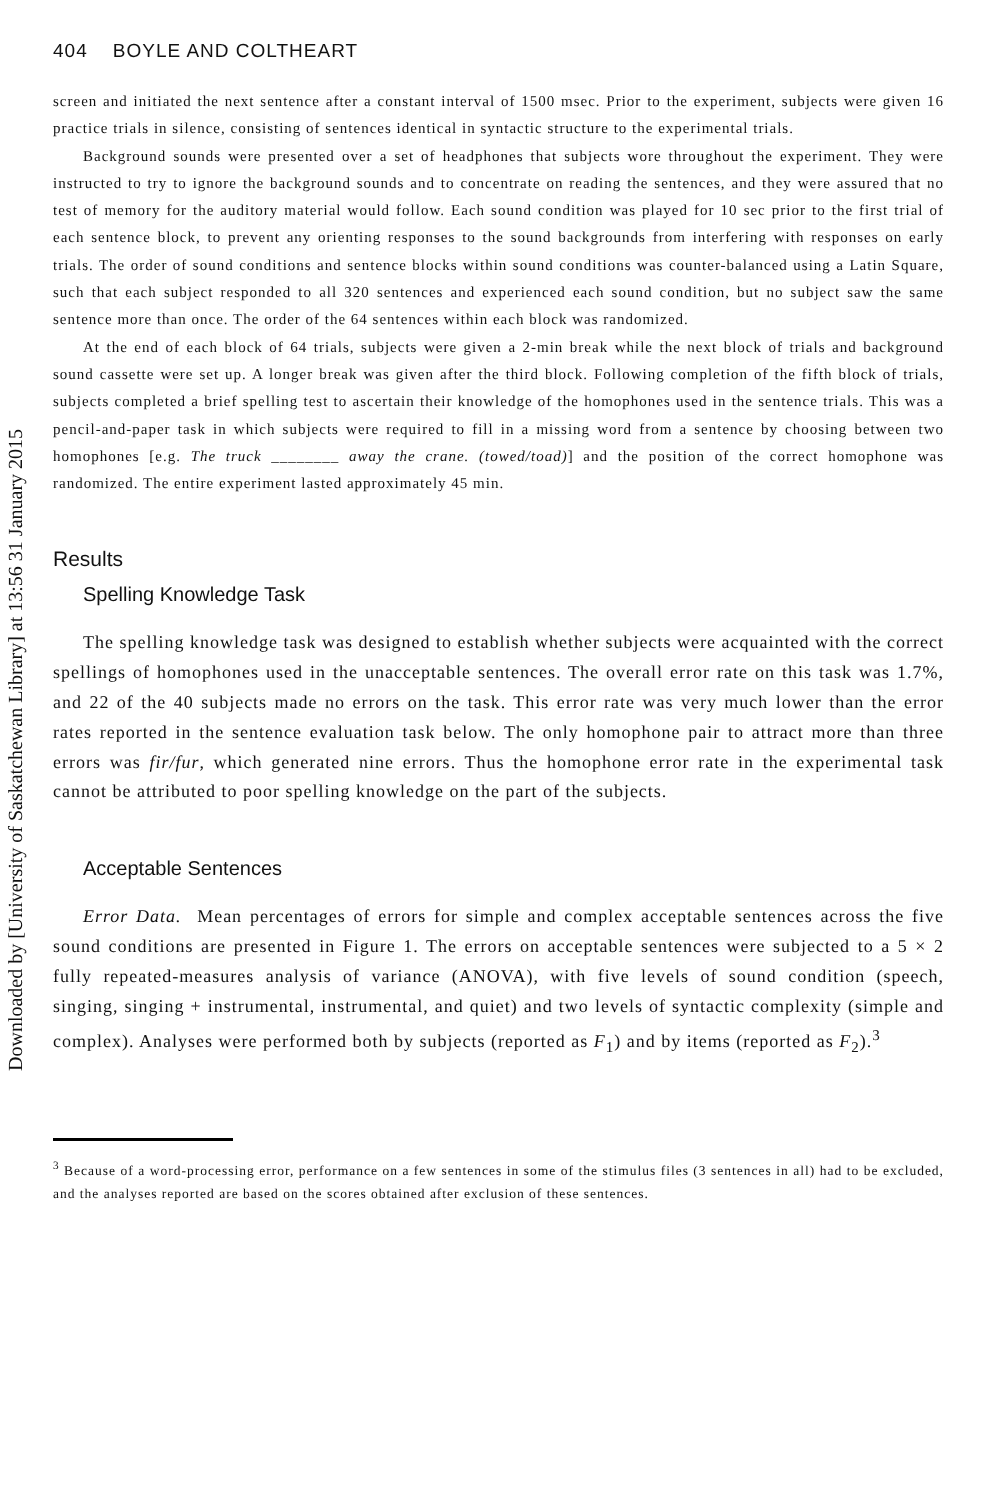Downloaded by [University of Saskatchewan Library] at 13:56 31 January 2015
404 BOYLE AND COLTHEART
screen and initiated the next sentence after a constant interval of 1500 msec. Prior to the experiment, subjects were given 16 practice trials in silence, consisting of sentences identical in syntactic structure to the experimental trials.
Background sounds were presented over a set of headphones that subjects wore throughout the experiment. They were instructed to try to ignore the background sounds and to concentrate on reading the sentences, and they were assured that no test of memory for the auditory material would follow. Each sound condition was played for 10 sec prior to the first trial of each sentence block, to prevent any orienting responses to the sound backgrounds from interfering with responses on early trials. The order of sound conditions and sentence blocks within sound conditions was counter-balanced using a Latin Square, such that each subject responded to all 320 sentences and experienced each sound condition, but no subject saw the same sentence more than once. The order of the 64 sentences within each block was randomized.
At the end of each block of 64 trials, subjects were given a 2-min break while the next block of trials and background sound cassette were set up. A longer break was given after the third block. Following completion of the fifth block of trials, subjects completed a brief spelling test to ascertain their knowledge of the homophones used in the sentence trials. This was a pencil-and-paper task in which subjects were required to fill in a missing word from a sentence by choosing between two homophones [e.g. The truck ________ away the crane. (towed/toad)] and the position of the correct homophone was randomized. The entire experiment lasted approximately 45 min.
Results
Spelling Knowledge Task
The spelling knowledge task was designed to establish whether subjects were acquainted with the correct spellings of homophones used in the unacceptable sentences. The overall error rate on this task was 1.7%, and 22 of the 40 subjects made no errors on the task. This error rate was very much lower than the error rates reported in the sentence evaluation task below. The only homophone pair to attract more than three errors was fir/fur, which generated nine errors. Thus the homophone error rate in the experimental task cannot be attributed to poor spelling knowledge on the part of the subjects.
Acceptable Sentences
Error Data. Mean percentages of errors for simple and complex acceptable sentences across the five sound conditions are presented in Figure 1. The errors on acceptable sentences were subjected to a 5 × 2 fully repeated-measures analysis of variance (ANOVA), with five levels of sound condition (speech, singing, singing + instrumental, instrumental, and quiet) and two levels of syntactic complexity (simple and complex). Analyses were performed both by subjects (reported as F<sub>1</sub>) and by items (reported as F<sub>2</sub>).<sup>3</sup>
<sup>3</sup> Because of a word-processing error, performance on a few sentences in some of the stimulus files (3 sentences in all) had to be excluded, and the analyses reported are based on the scores obtained after exclusion of these sentences.